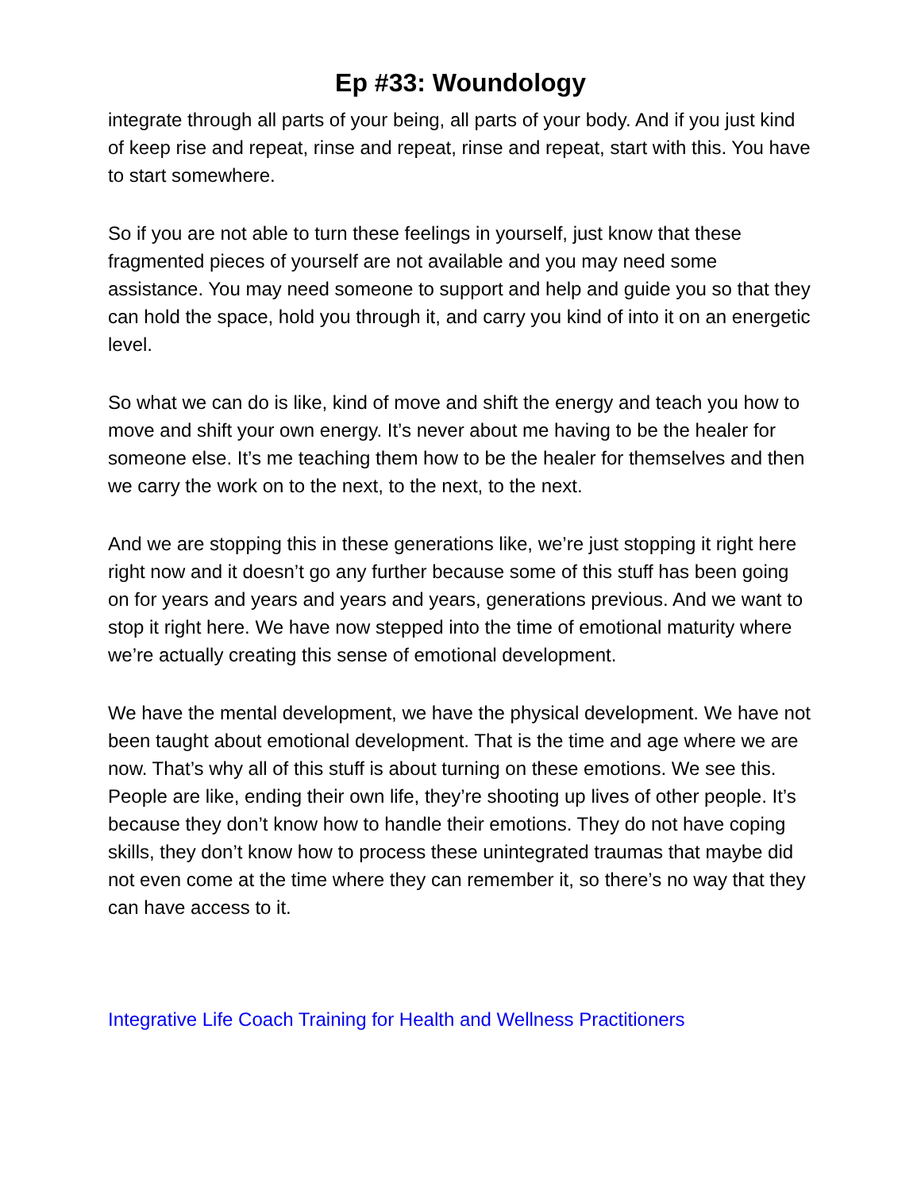Ep #33: Woundology
integrate through all parts of your being, all parts of your body. And if you just kind of keep rise and repeat, rinse and repeat, rinse and repeat, start with this. You have to start somewhere.
So if you are not able to turn these feelings in yourself, just know that these fragmented pieces of yourself are not available and you may need some assistance. You may need someone to support and help and guide you so that they can hold the space, hold you through it, and carry you kind of into it on an energetic level.
So what we can do is like, kind of move and shift the energy and teach you how to move and shift your own energy. It’s never about me having to be the healer for someone else. It’s me teaching them how to be the healer for themselves and then we carry the work on to the next, to the next, to the next.
And we are stopping this in these generations like, we’re just stopping it right here right now and it doesn’t go any further because some of this stuff has been going on for years and years and years and years, generations previous. And we want to stop it right here. We have now stepped into the time of emotional maturity where we’re actually creating this sense of emotional development.
We have the mental development, we have the physical development. We have not been taught about emotional development. That is the time and age where we are now. That’s why all of this stuff is about turning on these emotions. We see this. People are like, ending their own life, they’re shooting up lives of other people. It’s because they don’t know how to handle their emotions. They do not have coping skills, they don’t know how to process these unintegrated traumas that maybe did not even come at the time where they can remember it, so there’s no way that they can have access to it.
Integrative Life Coach Training for Health and Wellness Practitioners